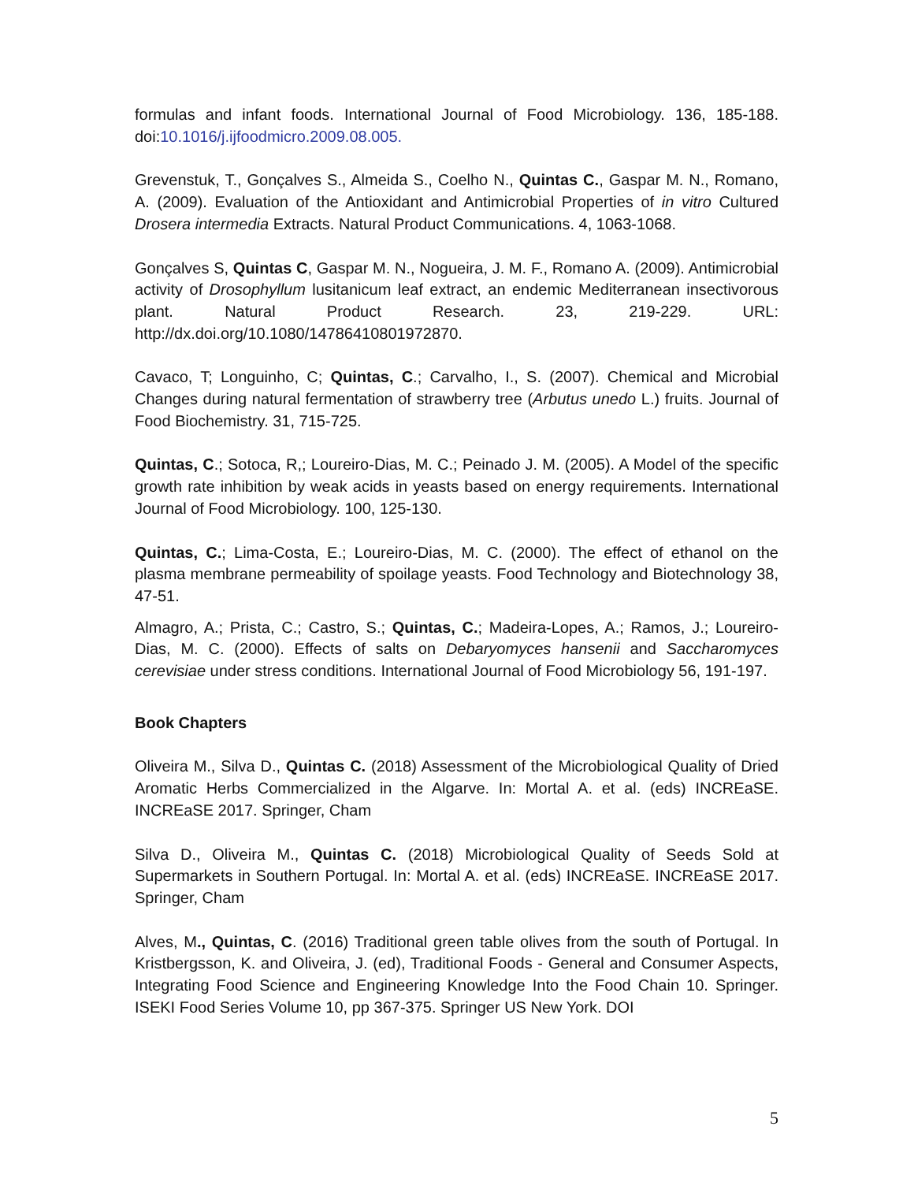formulas and infant foods. International Journal of Food Microbiology. 136, 185-188. doi:10.1016/j.ijfoodmicro.2009.08.005.
Grevenstuk, T., Gonçalves S., Almeida S., Coelho N., Quintas C., Gaspar M. N., Romano, A. (2009). Evaluation of the Antioxidant and Antimicrobial Properties of in vitro Cultured Drosera intermedia Extracts. Natural Product Communications. 4, 1063-1068.
Gonçalves S, Quintas C, Gaspar M. N., Nogueira, J. M. F., Romano A. (2009). Antimicrobial activity of Drosophyllum lusitanicum leaf extract, an endemic Mediterranean insectivorous plant. Natural Product Research. 23, 219-229. URL: http://dx.doi.org/10.1080/14786410801972870.
Cavaco, T; Longuinho, C; Quintas, C.; Carvalho, I., S. (2007). Chemical and Microbial Changes during natural fermentation of strawberry tree (Arbutus unedo L.) fruits. Journal of Food Biochemistry. 31, 715-725.
Quintas, C.; Sotoca, R,; Loureiro-Dias, M. C.; Peinado J. M. (2005). A Model of the specific growth rate inhibition by weak acids in yeasts based on energy requirements. International Journal of Food Microbiology. 100, 125-130.
Quintas, C.; Lima-Costa, E.; Loureiro-Dias, M. C. (2000). The effect of ethanol on the plasma membrane permeability of spoilage yeasts. Food Technology and Biotechnology 38, 47-51.
Almagro, A.; Prista, C.; Castro, S.; Quintas, C.; Madeira-Lopes, A.; Ramos, J.; Loureiro-Dias, M. C. (2000). Effects of salts on Debaryomyces hansenii and Saccharomyces cerevisiae under stress conditions. International Journal of Food Microbiology 56, 191-197.
Book Chapters
Oliveira M., Silva D., Quintas C. (2018) Assessment of the Microbiological Quality of Dried Aromatic Herbs Commercialized in the Algarve. In: Mortal A. et al. (eds) INCREaSE. INCREaSE 2017. Springer, Cham
Silva D., Oliveira M., Quintas C. (2018) Microbiological Quality of Seeds Sold at Supermarkets in Southern Portugal. In: Mortal A. et al. (eds) INCREaSE. INCREaSE 2017. Springer, Cham
Alves, M., Quintas, C. (2016) Traditional green table olives from the south of Portugal. In Kristbergsson, K. and Oliveira, J. (ed), Traditional Foods - General and Consumer Aspects, Integrating Food Science and Engineering Knowledge Into the Food Chain 10. Springer. ISEKI Food Series Volume 10, pp 367-375. Springer US New York. DOI
5